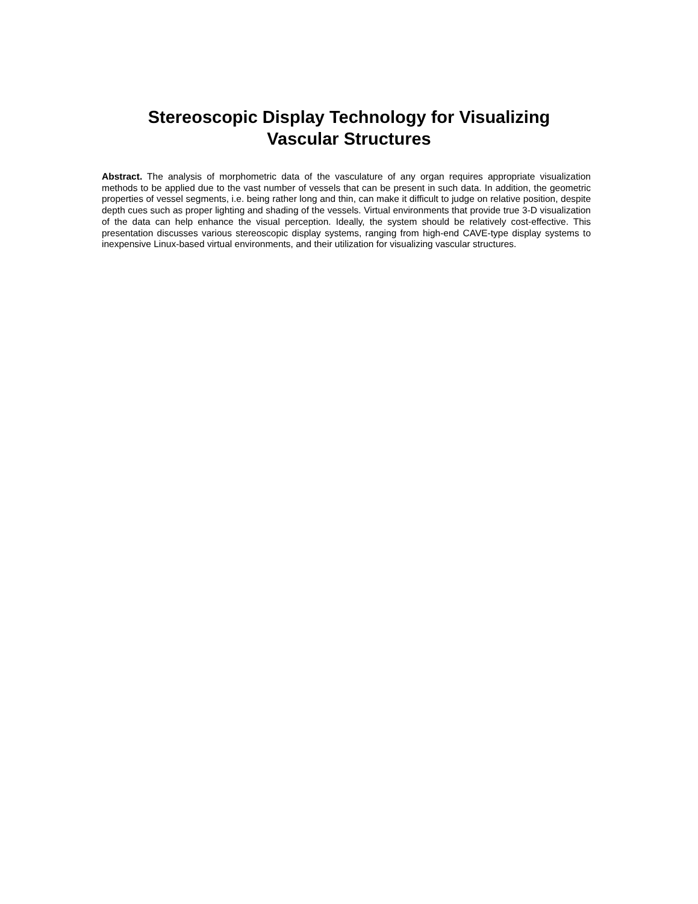Stereoscopic Display Technology for Visualizing
Vascular Structures
Abstract. The analysis of morphometric data of the vasculature of any organ requires appropriate visualization methods to be applied due to the vast number of vessels that can be present in such data. In addition, the geometric properties of vessel segments, i.e. being rather long and thin, can make it difficult to judge on relative position, despite depth cues such as proper lighting and shading of the vessels. Virtual environments that provide true 3-D visualization of the data can help enhance the visual perception. Ideally, the system should be relatively cost-effective. This presentation discusses various stereoscopic display systems, ranging from high-end CAVE-type display systems to inexpensive Linux-based virtual environments, and their utilization for visualizing vascular structures.